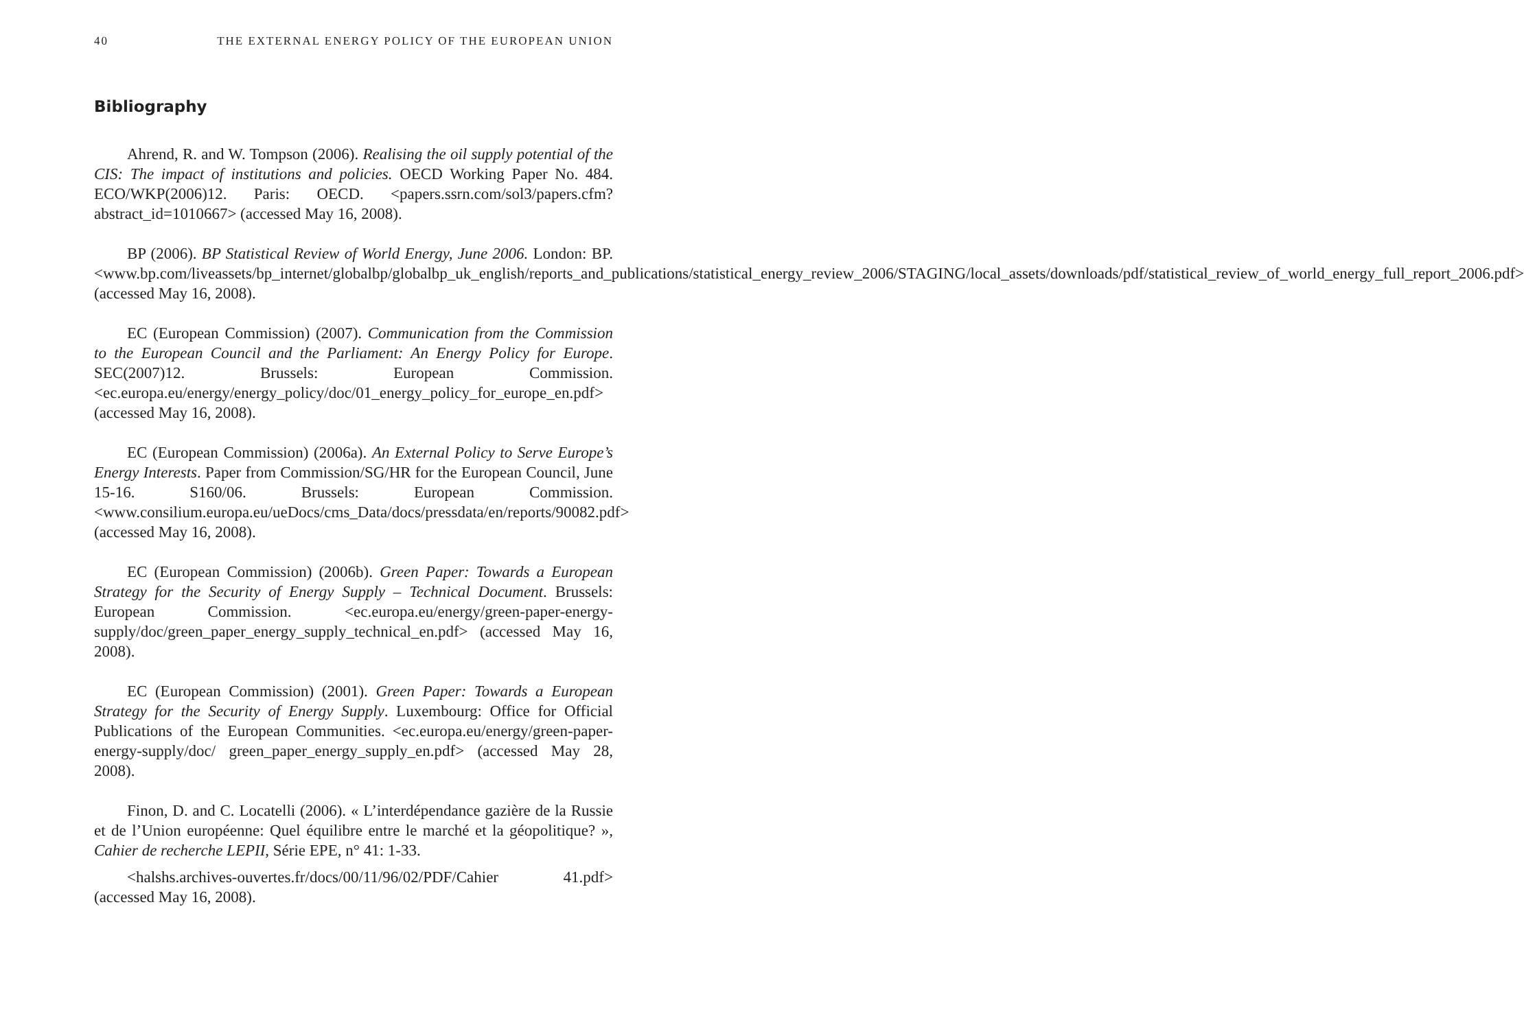40 THE EXTERNAL ENERGY POLICY OF THE EUROPEAN UNION
Bibliography
Ahrend, R. and W. Tompson (2006). Realising the oil supply potential of the CIS: The impact of institutions and policies. OECD Working Paper No. 484. ECO/WKP(2006)12. Paris: OECD. <papers.ssrn.com/sol3/papers.cfm?abstract_id=1010667> (accessed May 16, 2008).
BP (2006). BP Statistical Review of World Energy, June 2006. London: BP. <www.bp.com/liveassets/bp_internet/globalbp/globalbp_uk_english/reports_and_publications/statistical_energy_review_2006/STAGING/local_assets/downloads/pdf/statistical_review_of_world_energy_full_report_2006.pdf> (accessed May 16, 2008).
EC (European Commission) (2007). Communication from the Commission to the European Council and the Parliament: An Energy Policy for Europe. SEC(2007)12. Brussels: European Commission. <ec.europa.eu/energy/energy_policy/doc/01_energy_policy_for_europe_en.pdf> (accessed May 16, 2008).
EC (European Commission) (2006a). An External Policy to Serve Europe’s Energy Interests. Paper from Commission/SG/HR for the European Council, June 15-16. S160/06. Brussels: European Commission. <www.consilium.europa.eu/ueDocs/cms_Data/docs/pressdata/en/reports/90082.pdf> (accessed May 16, 2008).
EC (European Commission) (2006b). Green Paper: Towards a European Strategy for the Security of Energy Supply – Technical Document. Brussels: European Commission. <ec.europa.eu/energy/green-paper-energy-supply/doc/green_paper_energy_supply_technical_en.pdf> (accessed May 16, 2008).
EC (European Commission) (2001). Green Paper: Towards a European Strategy for the Security of Energy Supply. Luxembourg: Office for Official Publications of the European Communities. <ec.europa.eu/energy/green-paper-energy-supply/doc/ green_paper_energy_supply_en.pdf> (accessed May 28, 2008).
Finon, D. and C. Locatelli (2006). « L’interdépendance gazière de la Russie et de l’Union européenne: Quel équilibre entre le marché et la géopolitique? », Cahier de recherche LEPII, Série EPE, n° 41: 1-33.
<halshs.archives-ouvertes.fr/docs/00/11/96/02/PDF/Cahier 41.pdf> (accessed May 16, 2008).